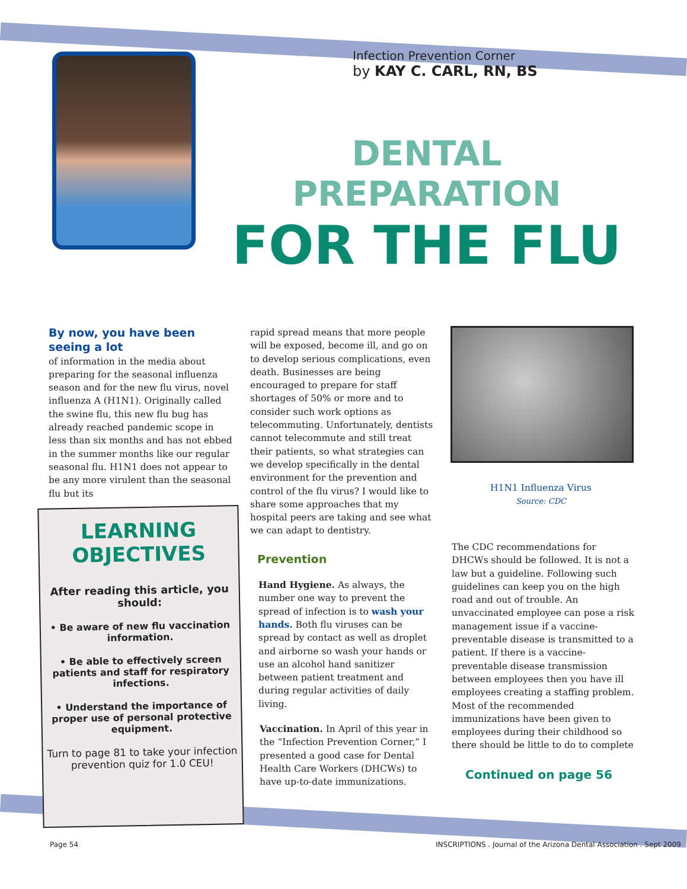Infection Prevention Corner
by KAY C. CARL, RN, BS
DENTAL PREPARATION
FOR THE FLU
By now, you have been seeing a lot
of information in the media about preparing for the seasonal influenza season and for the new flu virus, novel influenza A (H1N1). Originally called the swine flu, this new flu bug has already reached pandemic scope in less than six months and has not ebbed in the summer months like our regular seasonal flu. H1N1 does not appear to be any more virulent than the seasonal flu but its
LEARNING
OBJECTIVES
After reading this article, you should:
• Be aware of new flu vaccination information.
• Be able to effectively screen patients and staff for respiratory infections.
• Understand the importance of proper use of personal protective equipment.
Turn to page 81 to take your infection prevention quiz for 1.0 CEU!
rapid spread means that more people will be exposed, become ill, and go on to develop serious complications, even death. Businesses are being encouraged to prepare for staff shortages of 50% or more and to consider such work options as telecommuting. Unfortunately, dentists cannot telecommute and still treat their patients, so what strategies can we develop specifically in the dental environment for the prevention and control of the flu virus? I would like to share some approaches that my hospital peers are taking and see what we can adapt to dentistry.
Prevention
Hand Hygiene. As always, the number one way to prevent the spread of infection is to wash your hands. Both flu viruses can be spread by contact as well as droplet and airborne so wash your hands or use an alcohol hand sanitizer between patient treatment and during regular activities of daily living.
Vaccination. In April of this year in the “Infection Prevention Corner,” I presented a good case for Dental Health Care Workers (DHCWs) to have up-to-date immunizations.
H1N1 Influenza Virus
Source: CDC
The CDC recommendations for DHCWs should be followed. It is not a law but a guideline. Following such guidelines can keep you on the high road and out of trouble. An unvaccinated employee can pose a risk management issue if a vaccine-preventable disease is transmitted to a patient. If there is a vaccine-preventable disease transmission between employees then you have ill employees creating a staffing problem. Most of the recommended immunizations have been given to employees during their childhood so there should be little to do to complete
Continued on page 56
Page 54
INSCRIPTIONS . Journal of the Arizona Dental Association . Sept 2009